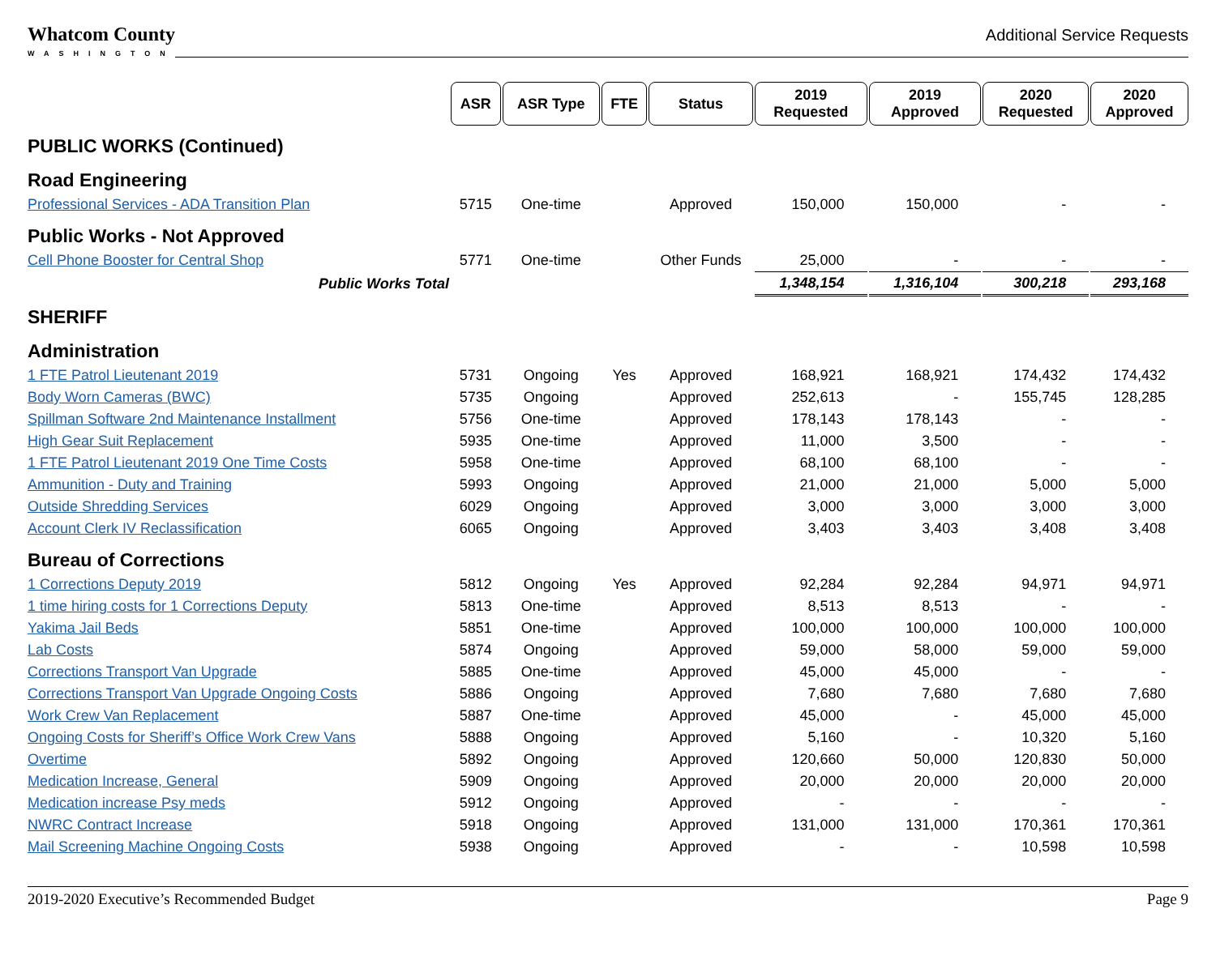Whatcom County
WASHINGTON
Additional Service Requests
| | ASR | ASR Type | FTE | Status | 2019 Requested | 2019 Approved | 2020 Requested | 2020 Approved |
| PUBLIC WORKS (Continued) | | | | | | | | |
| Road Engineering | | | | | | | | |
| Professional Services - ADA Transition Plan | 5715 | One-time | | Approved | 150,000 | 150,000 | - | - |
| Public Works - Not Approved | | | | | | | | |
| Cell Phone Booster for Central Shop | 5771 | One-time | | Other Funds | 25,000 | - | - | - |
| Public Works Total | | | | | 1,348,154 | 1,316,104 | 300,218 | 293,168 |
| SHERIFF | | | | | | | | |
| Administration | | | | | | | | |
| 1 FTE Patrol Lieutenant 2019 | 5731 | Ongoing | Yes | Approved | 168,921 | 168,921 | 174,432 | 174,432 |
| Body Worn Cameras (BWC) | 5735 | Ongoing | | Approved | 252,613 | - | 155,745 | 128,285 |
| Spillman Software 2nd Maintenance Installment | 5756 | One-time | | Approved | 178,143 | 178,143 | - | - |
| High Gear Suit Replacement | 5935 | One-time | | Approved | 11,000 | 3,500 | - | - |
| 1 FTE Patrol Lieutenant 2019 One Time Costs | 5958 | One-time | | Approved | 68,100 | 68,100 | - | - |
| Ammunition - Duty and Training | 5993 | Ongoing | | Approved | 21,000 | 21,000 | 5,000 | 5,000 |
| Outside Shredding Services | 6029 | Ongoing | | Approved | 3,000 | 3,000 | 3,000 | 3,000 |
| Account Clerk IV Reclassification | 6065 | Ongoing | | Approved | 3,403 | 3,403 | 3,408 | 3,408 |
| Bureau of Corrections | | | | | | | | |
| 1 Corrections Deputy 2019 | 5812 | Ongoing | Yes | Approved | 92,284 | 92,284 | 94,971 | 94,971 |
| 1 time hiring costs for 1 Corrections Deputy | 5813 | One-time | | Approved | 8,513 | 8,513 | - | - |
| Yakima Jail Beds | 5851 | One-time | | Approved | 100,000 | 100,000 | 100,000 | 100,000 |
| Lab Costs | 5874 | Ongoing | | Approved | 59,000 | 58,000 | 59,000 | 59,000 |
| Corrections Transport Van Upgrade | 5885 | One-time | | Approved | 45,000 | 45,000 | - | - |
| Corrections Transport Van Upgrade Ongoing Costs | 5886 | Ongoing | | Approved | 7,680 | 7,680 | 7,680 | 7,680 |
| Work Crew Van Replacement | 5887 | One-time | | Approved | 45,000 | - | 45,000 | 45,000 |
| Ongoing Costs for Sheriff’s Office Work Crew Vans | 5888 | Ongoing | | Approved | 5,160 | - | 10,320 | 5,160 |
| Overtime | 5892 | Ongoing | | Approved | 120,660 | 50,000 | 120,830 | 50,000 |
| Medication Increase, General | 5909 | Ongoing | | Approved | 20,000 | 20,000 | 20,000 | 20,000 |
| Medication increase Psy meds | 5912 | Ongoing | | Approved | - | - | - | - |
| NWRC Contract Increase | 5918 | Ongoing | | Approved | 131,000 | 131,000 | 170,361 | 170,361 |
| Mail Screening Machine Ongoing Costs | 5938 | Ongoing | | Approved | - | - | 10,598 | 10,598 |
2019-2020 Executive’s Recommended Budget Page 9